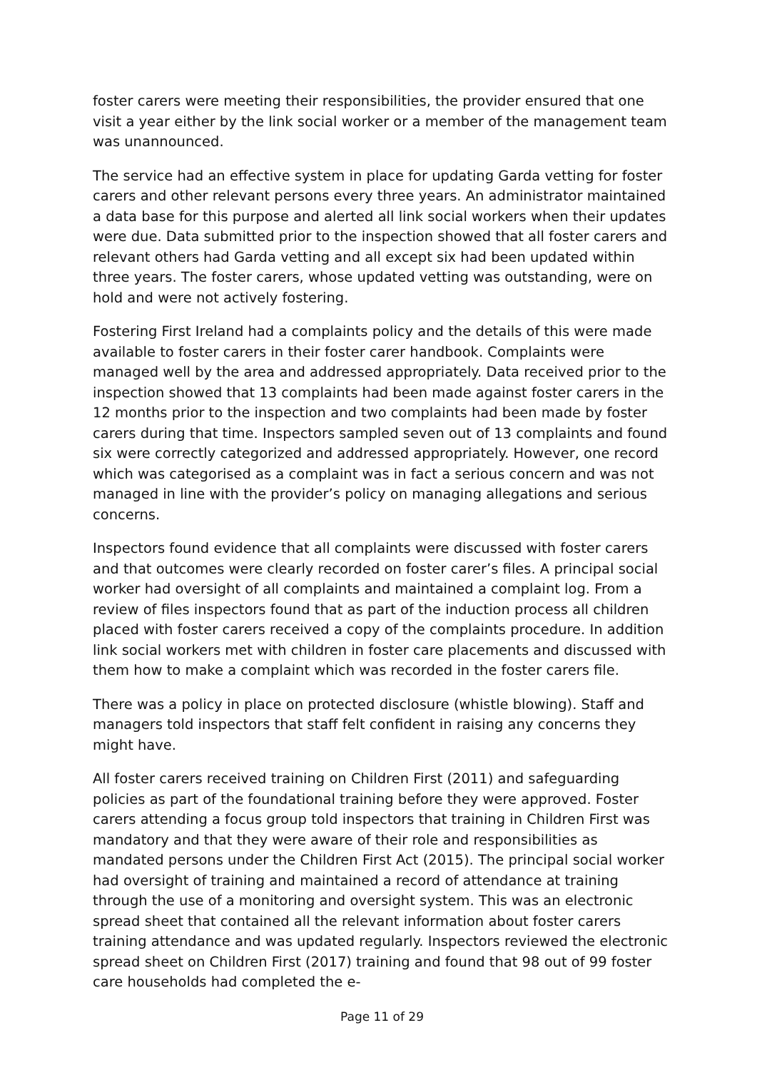foster carers were meeting their responsibilities, the provider ensured that one visit a year either by the link social worker or a member of the management team was unannounced.
The service had an effective system in place for updating Garda vetting for foster carers and other relevant persons every three years. An administrator maintained a data base for this purpose and alerted all link social workers when their updates were due. Data submitted prior to the inspection showed that all foster carers and relevant others had Garda vetting and all except six had been updated within three years. The foster carers, whose updated vetting was outstanding, were on hold and were not actively fostering.
Fostering First Ireland had a complaints policy and the details of this were made available to foster carers in their foster carer handbook. Complaints were managed well by the area and addressed appropriately. Data received prior to the inspection showed that 13 complaints had been made against foster carers in the 12 months prior to the inspection and two complaints had been made by foster carers during that time. Inspectors sampled seven out of 13 complaints and found six were correctly categorized and addressed appropriately. However, one record which was categorised as a complaint was in fact a serious concern and was not managed in line with the provider’s policy on managing allegations and serious concerns.
Inspectors found evidence that all complaints were discussed with foster carers and that outcomes were clearly recorded on foster carer’s files. A principal social worker had oversight of all complaints and maintained a complaint log. From a review of files inspectors found that as part of the induction process all children placed with foster carers received a copy of the complaints procedure. In addition link social workers met with children in foster care placements and discussed with them how to make a complaint which was recorded in the foster carers file.
There was a policy in place on protected disclosure (whistle blowing). Staff and managers told inspectors that staff felt confident in raising any concerns they might have.
All foster carers received training on Children First (2011) and safeguarding policies as part of the foundational training before they were approved. Foster carers attending a focus group told inspectors that training in Children First was mandatory and that they were aware of their role and responsibilities as mandated persons under the Children First Act (2015). The principal social worker had oversight of training and maintained a record of attendance at training through the use of a monitoring and oversight system. This was an electronic spread sheet that contained all the relevant information about foster carers training attendance and was updated regularly. Inspectors reviewed the electronic spread sheet on Children First (2017) training and found that 98 out of 99 foster care households had completed the e-
Page 11 of 29